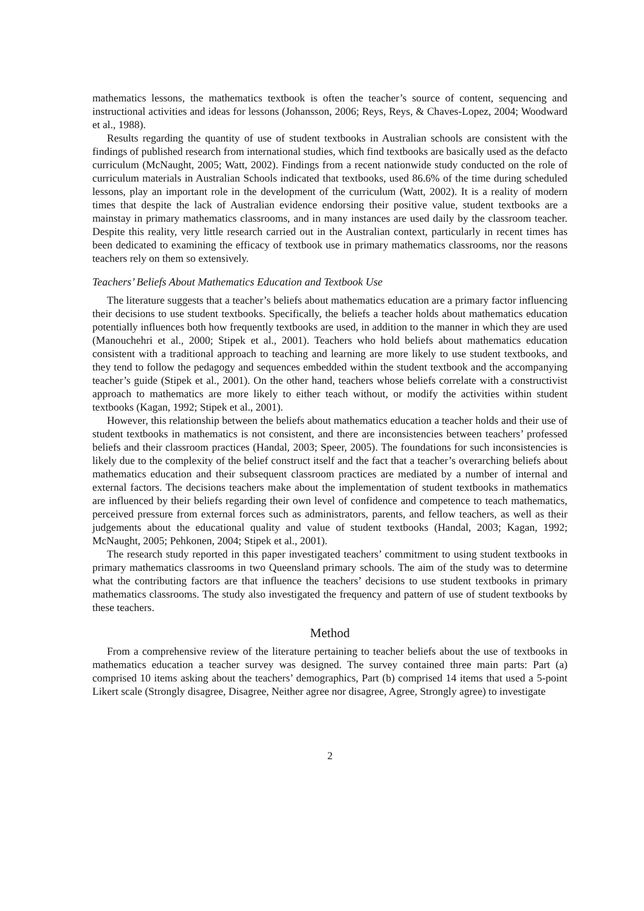mathematics lessons, the mathematics textbook is often the teacher’s source of content, sequencing and instructional activities and ideas for lessons (Johansson, 2006; Reys, Reys, & Chaves-Lopez, 2004; Woodward et al., 1988).
Results regarding the quantity of use of student textbooks in Australian schools are consistent with the findings of published research from international studies, which find textbooks are basically used as the defacto curriculum (McNaught, 2005; Watt, 2002). Findings from a recent nationwide study conducted on the role of curriculum materials in Australian Schools indicated that textbooks, used 86.6% of the time during scheduled lessons, play an important role in the development of the curriculum (Watt, 2002). It is a reality of modern times that despite the lack of Australian evidence endorsing their positive value, student textbooks are a mainstay in primary mathematics classrooms, and in many instances are used daily by the classroom teacher. Despite this reality, very little research carried out in the Australian context, particularly in recent times has been dedicated to examining the efficacy of textbook use in primary mathematics classrooms, nor the reasons teachers rely on them so extensively.
Teachers’ Beliefs About Mathematics Education and Textbook Use
The literature suggests that a teacher’s beliefs about mathematics education are a primary factor influencing their decisions to use student textbooks. Specifically, the beliefs a teacher holds about mathematics education potentially influences both how frequently textbooks are used, in addition to the manner in which they are used (Manouchehri et al., 2000; Stipek et al., 2001). Teachers who hold beliefs about mathematics education consistent with a traditional approach to teaching and learning are more likely to use student textbooks, and they tend to follow the pedagogy and sequences embedded within the student textbook and the accompanying teacher’s guide (Stipek et al., 2001). On the other hand, teachers whose beliefs correlate with a constructivist approach to mathematics are more likely to either teach without, or modify the activities within student textbooks (Kagan, 1992; Stipek et al., 2001).
However, this relationship between the beliefs about mathematics education a teacher holds and their use of student textbooks in mathematics is not consistent, and there are inconsistencies between teachers’ professed beliefs and their classroom practices (Handal, 2003; Speer, 2005). The foundations for such inconsistencies is likely due to the complexity of the belief construct itself and the fact that a teacher’s overarching beliefs about mathematics education and their subsequent classroom practices are mediated by a number of internal and external factors. The decisions teachers make about the implementation of student textbooks in mathematics are influenced by their beliefs regarding their own level of confidence and competence to teach mathematics, perceived pressure from external forces such as administrators, parents, and fellow teachers, as well as their judgements about the educational quality and value of student textbooks (Handal, 2003; Kagan, 1992; McNaught, 2005; Pehkonen, 2004; Stipek et al., 2001).
The research study reported in this paper investigated teachers’ commitment to using student textbooks in primary mathematics classrooms in two Queensland primary schools. The aim of the study was to determine what the contributing factors are that influence the teachers’ decisions to use student textbooks in primary mathematics classrooms. The study also investigated the frequency and pattern of use of student textbooks by these teachers.
Method
From a comprehensive review of the literature pertaining to teacher beliefs about the use of textbooks in mathematics education a teacher survey was designed. The survey contained three main parts: Part (a) comprised 10 items asking about the teachers’ demographics, Part (b) comprised 14 items that used a 5-point Likert scale (Strongly disagree, Disagree, Neither agree nor disagree, Agree, Strongly agree) to investigate
2